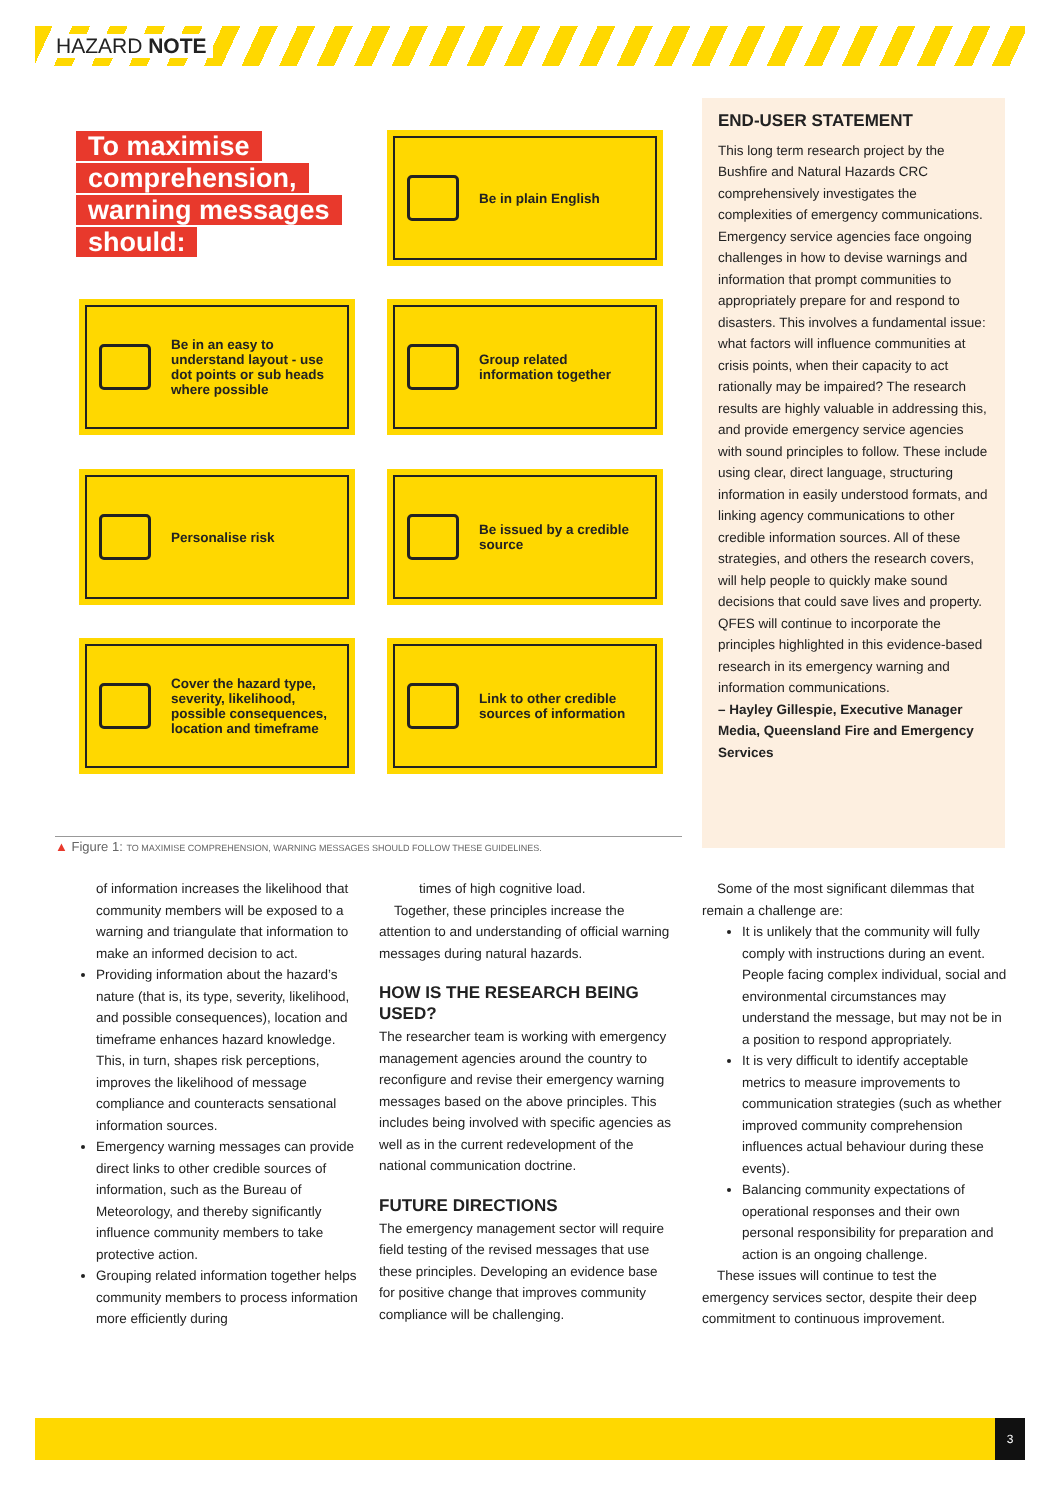HAZARD NOTE
To maximise comprehension, warning messages should:
Be in plain English
Be in an easy to understand layout - use dot points or sub heads where possible
Group related information together
Personalise risk
Be issued by a credible source
Cover the hazard type, severity, likelihood, possible consequences, location and timeframe
Link to other credible sources of information
END-USER STATEMENT
This long term research project by the Bushfire and Natural Hazards CRC comprehensively investigates the complexities of emergency communications. Emergency service agencies face ongoing challenges in how to devise warnings and information that prompt communities to appropriately prepare for and respond to disasters. This involves a fundamental issue: what factors will influence communities at crisis points, when their capacity to act rationally may be impaired? The research results are highly valuable in addressing this, and provide emergency service agencies with sound principles to follow. These include using clear, direct language, structuring information in easily understood formats, and linking agency communications to other credible information sources. All of these strategies, and others the research covers, will help people to quickly make sound decisions that could save lives and property. QFES will continue to incorporate the principles highlighted in this evidence-based research in its emergency warning and information communications.
– Hayley Gillespie, Executive Manager Media, Queensland Fire and Emergency Services
▲ Figure 1: TO MAXIMISE COMPREHENSION, WARNING MESSAGES SHOULD FOLLOW THESE GUIDELINES.
of information increases the likelihood that community members will be exposed to a warning and triangulate that information to make an informed decision to act.
Providing information about the hazard’s nature (that is, its type, severity, likelihood, and possible consequences), location and timeframe enhances hazard knowledge. This, in turn, shapes risk perceptions, improves the likelihood of message compliance and counteracts sensational information sources.
Emergency warning messages can provide direct links to other credible sources of information, such as the Bureau of Meteorology, and thereby significantly influence community members to take protective action.
Grouping related information together helps community members to process information more efficiently during
times of high cognitive load.
Together, these principles increase the attention to and understanding of official warning messages during natural hazards.
HOW IS THE RESEARCH BEING USED?
The researcher team is working with emergency management agencies around the country to reconfigure and revise their emergency warning messages based on the above principles. This includes being involved with specific agencies as well as in the current redevelopment of the national communication doctrine.
FUTURE DIRECTIONS
The emergency management sector will require field testing of the revised messages that use these principles. Developing an evidence base for positive change that improves community compliance will be challenging.
Some of the most significant dilemmas that remain a challenge are:
It is unlikely that the community will fully comply with instructions during an event. People facing complex individual, social and environmental circumstances may understand the message, but may not be in a position to respond appropriately.
It is very difficult to identify acceptable metrics to measure improvements to communication strategies (such as whether improved community comprehension influences actual behaviour during these events).
Balancing community expectations of operational responses and their own personal responsibility for preparation and action is an ongoing challenge.
These issues will continue to test the emergency services sector, despite their deep commitment to continuous improvement.
3